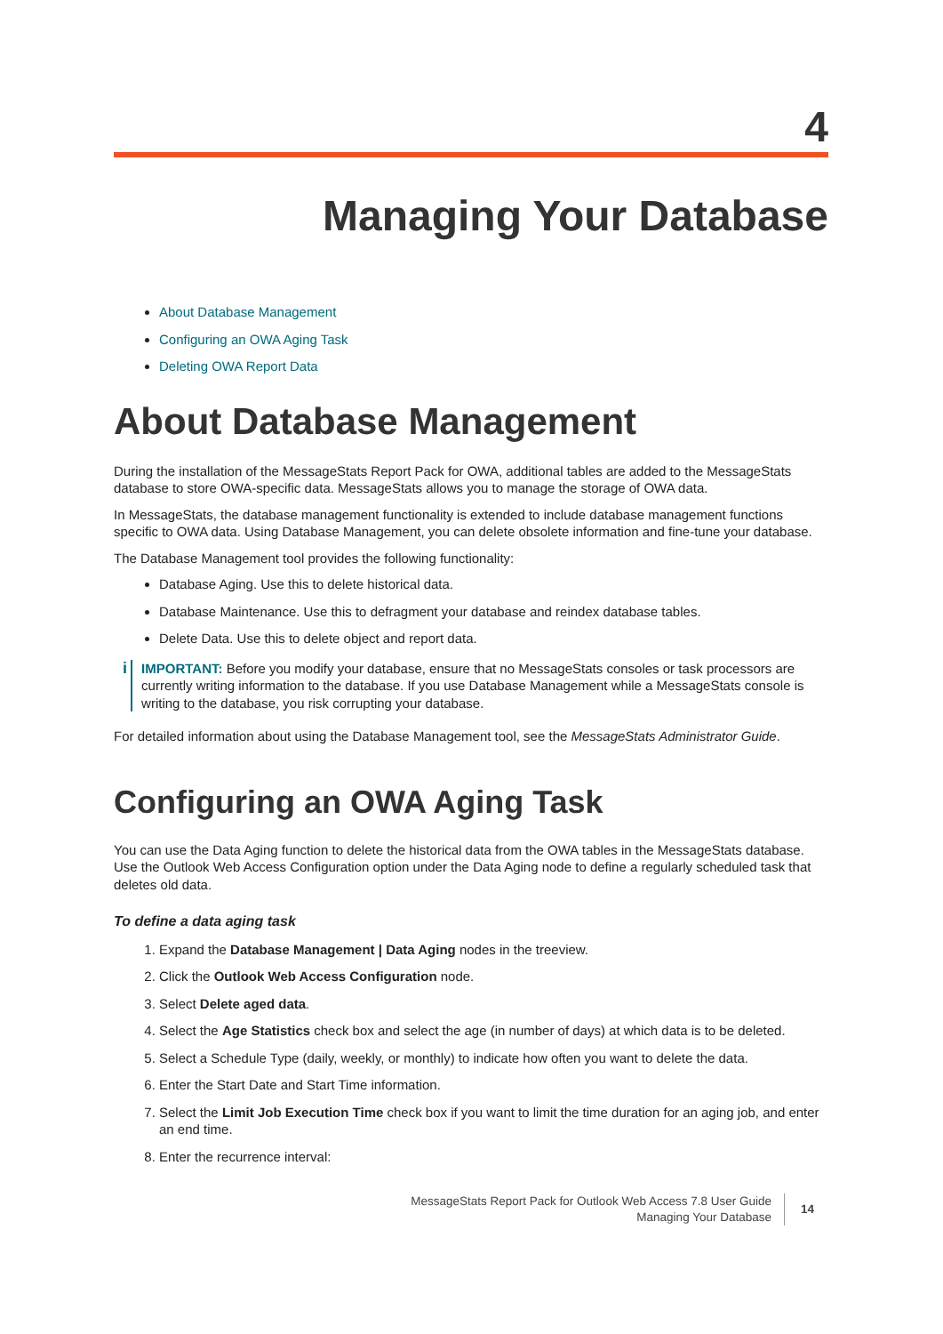4
Managing Your Database
About Database Management
Configuring an OWA Aging Task
Deleting OWA Report Data
About Database Management
During the installation of the MessageStats Report Pack for OWA, additional tables are added to the MessageStats database to store OWA-specific data. MessageStats allows you to manage the storage of OWA data.
In MessageStats, the database management functionality is extended to include database management functions specific to OWA data. Using Database Management, you can delete obsolete information and fine-tune your database.
The Database Management tool provides the following functionality:
Database Aging. Use this to delete historical data.
Database Maintenance. Use this to defragment your database and reindex database tables.
Delete Data. Use this to delete object and report data.
i
IMPORTANT: Before you modify your database, ensure that no MessageStats consoles or task processors are currently writing information to the database. If you use Database Management while a MessageStats console is writing to the database, you risk corrupting your database.
For detailed information about using the Database Management tool, see the MessageStats Administrator Guide.
Configuring an OWA Aging Task
You can use the Data Aging function to delete the historical data from the OWA tables in the MessageStats database. Use the Outlook Web Access Configuration option under the Data Aging node to define a regularly scheduled task that deletes old data.
To define a data aging task
1. Expand the Database Management | Data Aging nodes in the treeview.
2. Click the Outlook Web Access Configuration node.
3. Select Delete aged data.
4. Select the Age Statistics check box and select the age (in number of days) at which data is to be deleted.
5. Select a Schedule Type (daily, weekly, or monthly) to indicate how often you want to delete the data.
6. Enter the Start Date and Start Time information.
7. Select the Limit Job Execution Time check box if you want to limit the time duration for an aging job, and enter an end time.
8. Enter the recurrence interval:
MessageStats Report Pack for Outlook Web Access 7.8 User Guide
Managing Your Database
14